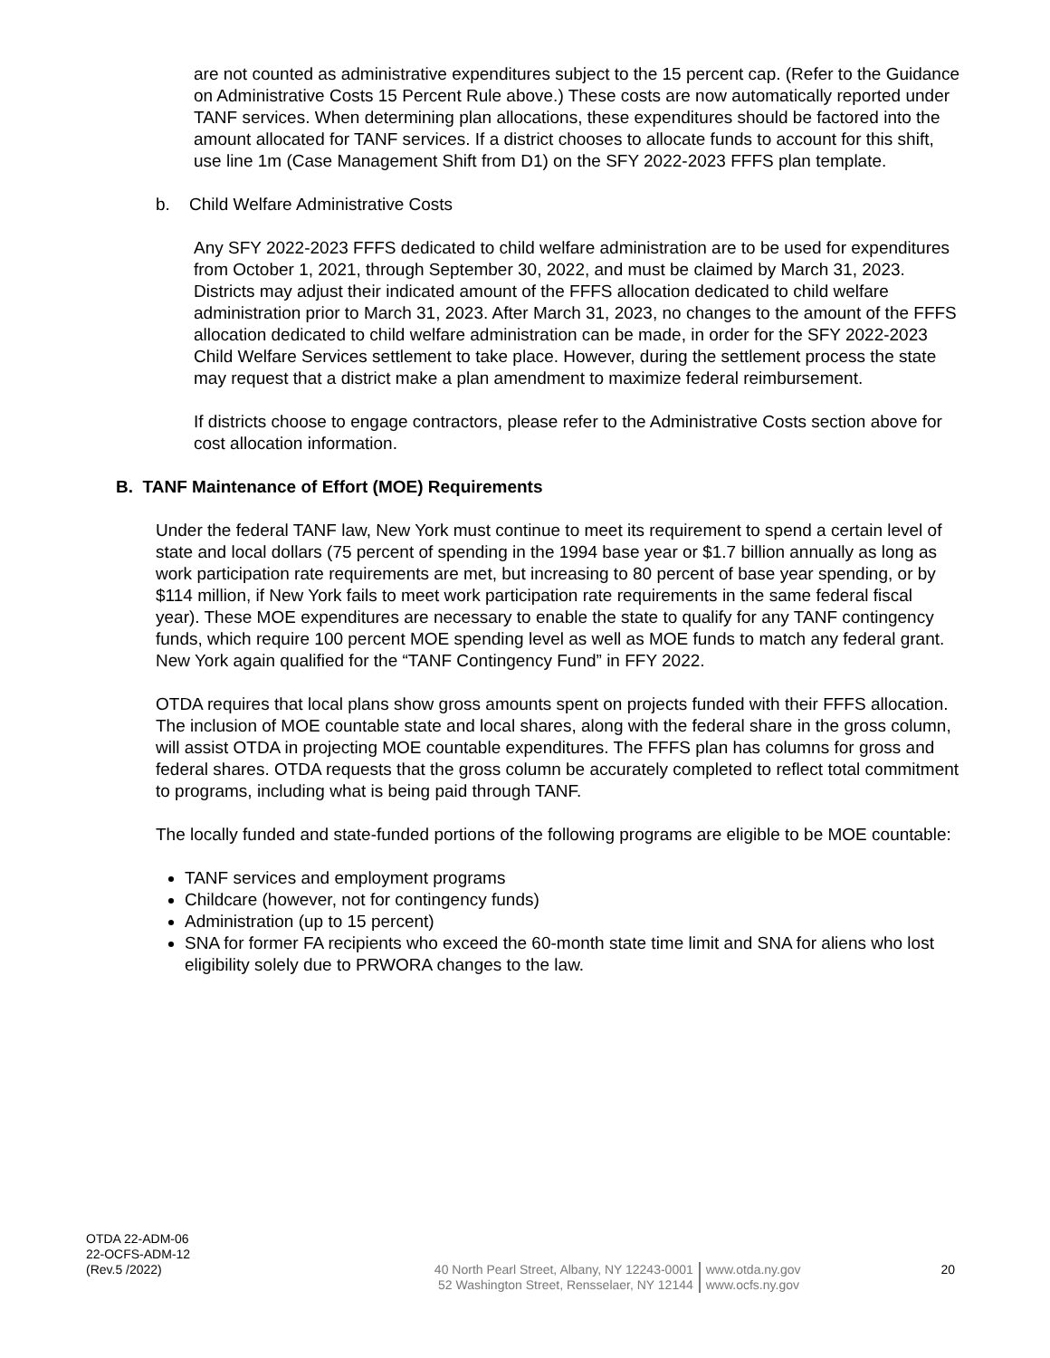are not counted as administrative expenditures subject to the 15 percent cap. (Refer to the Guidance on Administrative Costs 15 Percent Rule above.) These costs are now automatically reported under TANF services. When determining plan allocations, these expenditures should be factored into the amount allocated for TANF services. If a district chooses to allocate funds to account for this shift, use line 1m (Case Management Shift from D1) on the SFY 2022-2023 FFFS plan template.
b. Child Welfare Administrative Costs
Any SFY 2022-2023 FFFS dedicated to child welfare administration are to be used for expenditures from October 1, 2021, through September 30, 2022, and must be claimed by March 31, 2023. Districts may adjust their indicated amount of the FFFS allocation dedicated to child welfare administration prior to March 31, 2023. After March 31, 2023, no changes to the amount of the FFFS allocation dedicated to child welfare administration can be made, in order for the SFY 2022-2023 Child Welfare Services settlement to take place. However, during the settlement process the state may request that a district make a plan amendment to maximize federal reimbursement.
If districts choose to engage contractors, please refer to the Administrative Costs section above for cost allocation information.
B. TANF Maintenance of Effort (MOE) Requirements
Under the federal TANF law, New York must continue to meet its requirement to spend a certain level of state and local dollars (75 percent of spending in the 1994 base year or $1.7 billion annually as long as work participation rate requirements are met, but increasing to 80 percent of base year spending, or by $114 million, if New York fails to meet work participation rate requirements in the same federal fiscal year). These MOE expenditures are necessary to enable the state to qualify for any TANF contingency funds, which require 100 percent MOE spending level as well as MOE funds to match any federal grant. New York again qualified for the “TANF Contingency Fund” in FFY 2022.
OTDA requires that local plans show gross amounts spent on projects funded with their FFFS allocation. The inclusion of MOE countable state and local shares, along with the federal share in the gross column, will assist OTDA in projecting MOE countable expenditures. The FFFS plan has columns for gross and federal shares. OTDA requests that the gross column be accurately completed to reflect total commitment to programs, including what is being paid through TANF.
The locally funded and state-funded portions of the following programs are eligible to be MOE countable:
TANF services and employment programs
Childcare (however, not for contingency funds)
Administration (up to 15 percent)
SNA for former FA recipients who exceed the 60-month state time limit and SNA for aliens who lost eligibility solely due to PRWORA changes to the law.
OTDA 22-ADM-06
22-OCFS-ADM-12
(Rev.5 /2022)
40 North Pearl Street, Albany, NY 12243-0001
52 Washington Street, Rensselaer, NY 12144
www.otda.ny.gov
www.ocfs.ny.gov
20